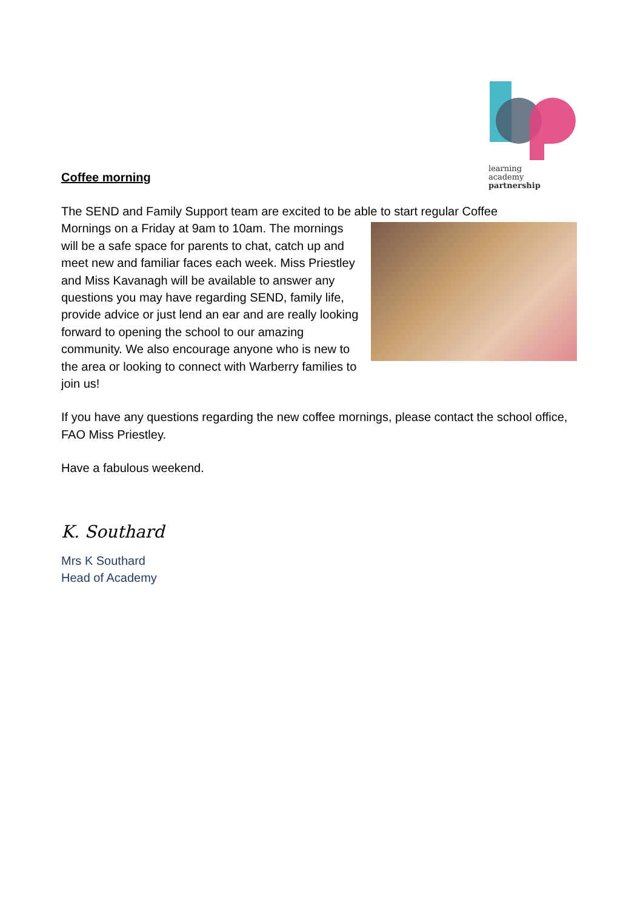learning
academy
partnership
Coffee morning
The SEND and Family Support team are excited to be able to start regular Coffee
Mornings on a Friday at 9am to 10am. The mornings will be a safe space for parents to chat, catch up and meet new and familiar faces each week. Miss Priestley and Miss Kavanagh will be available to answer any questions you may have regarding SEND, family life, provide advice or just lend an ear and are really looking forward to opening the school to our amazing community. We also encourage anyone who is new to the area or looking to connect with Warberry families to join us!
If you have any questions regarding the new coffee mornings, please contact the school office, FAO Miss Priestley.
Have a fabulous weekend.
K. Southard
Mrs K Southard
Head of Academy